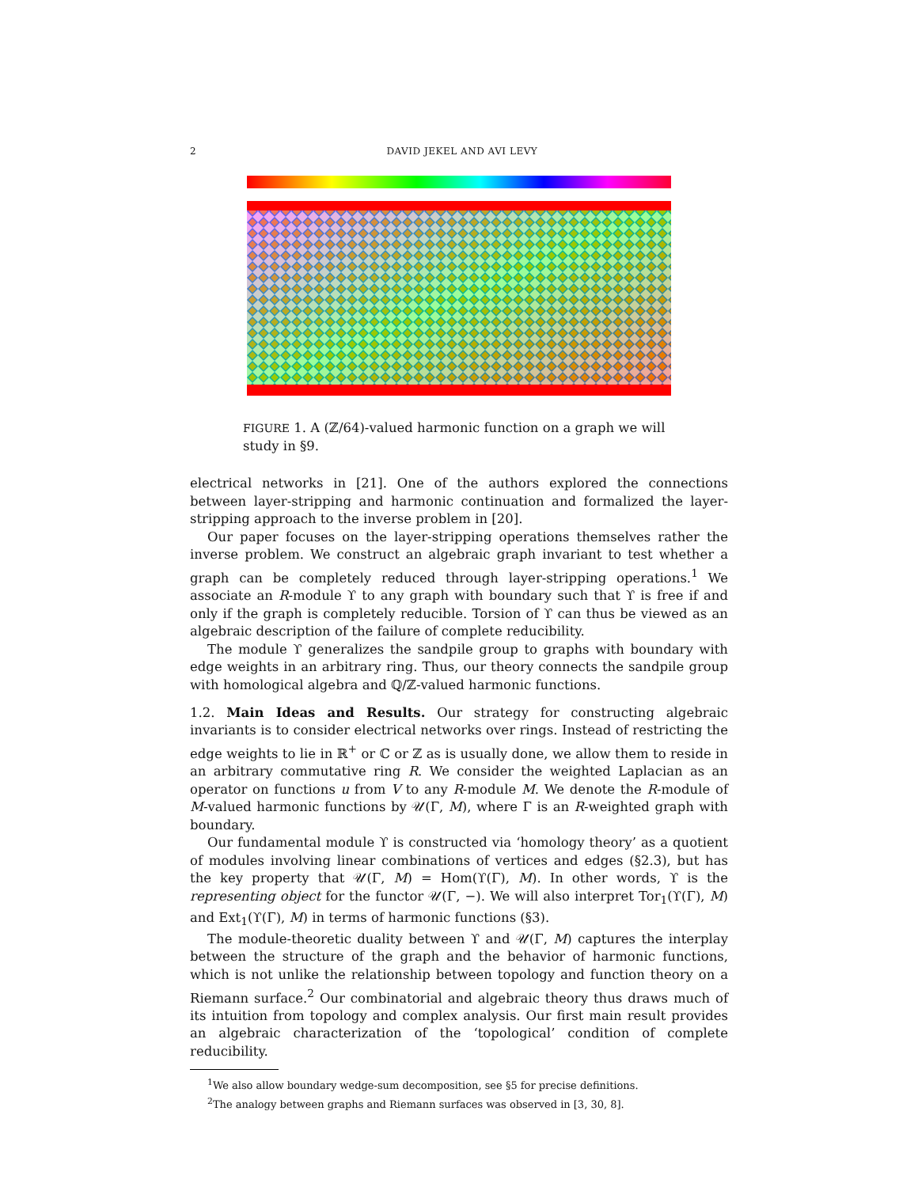2 DAVID JEKEL AND AVI LEVY
FIGURE 1. A (ℤ/64)-valued harmonic function on a graph we will study in §9.
electrical networks in [21]. One of the authors explored the connections between layer-stripping and harmonic continuation and formalized the layer-stripping approach to the inverse problem in [20].
Our paper focuses on the layer-stripping operations themselves rather the inverse problem. We construct an algebraic graph invariant to test whether a graph can be completely reduced through layer-stripping operations.<sup>1</sup> We associate an R-module ϒ to any graph with boundary such that ϒ is free if and only if the graph is completely reducible. Torsion of ϒ can thus be viewed as an algebraic description of the failure of complete reducibility.
The module ϒ generalizes the sandpile group to graphs with boundary with edge weights in an arbitrary ring. Thus, our theory connects the sandpile group with homological algebra and ℚ/ℤ-valued harmonic functions.
1.2. Main Ideas and Results. Our strategy for constructing algebraic invariants is to consider electrical networks over rings. Instead of restricting the edge weights to lie in ℝ<sup>+</sup> or ℂ or ℤ as is usually done, we allow them to reside in an arbitrary commutative ring R. We consider the weighted Laplacian as an operator on functions u from V to any R-module M. We denote the R-module of M-valued harmonic functions by 𝒰(Γ, M), where Γ is an R-weighted graph with boundary.
Our fundamental module ϒ is constructed via ‘homology theory’ as a quotient of modules involving linear combinations of vertices and edges (§2.3), but has the key property that 𝒰(Γ, M) = Hom(ϒ(Γ), M). In other words, ϒ is the representing object for the functor 𝒰(Γ, −). We will also interpret Tor<sub>1</sub>(ϒ(Γ), M) and Ext<sub>1</sub>(ϒ(Γ), M) in terms of harmonic functions (§3).
The module-theoretic duality between ϒ and 𝒰(Γ, M) captures the interplay between the structure of the graph and the behavior of harmonic functions, which is not unlike the relationship between topology and function theory on a Riemann surface.<sup>2</sup> Our combinatorial and algebraic theory thus draws much of its intuition from topology and complex analysis. Our first main result provides an algebraic characterization of the ‘topological’ condition of complete reducibility.
<sup>1</sup> We also allow boundary wedge-sum decomposition, see §5 for precise definitions.
<sup>2</sup> The analogy between graphs and Riemann surfaces was observed in [3, 30, 8].